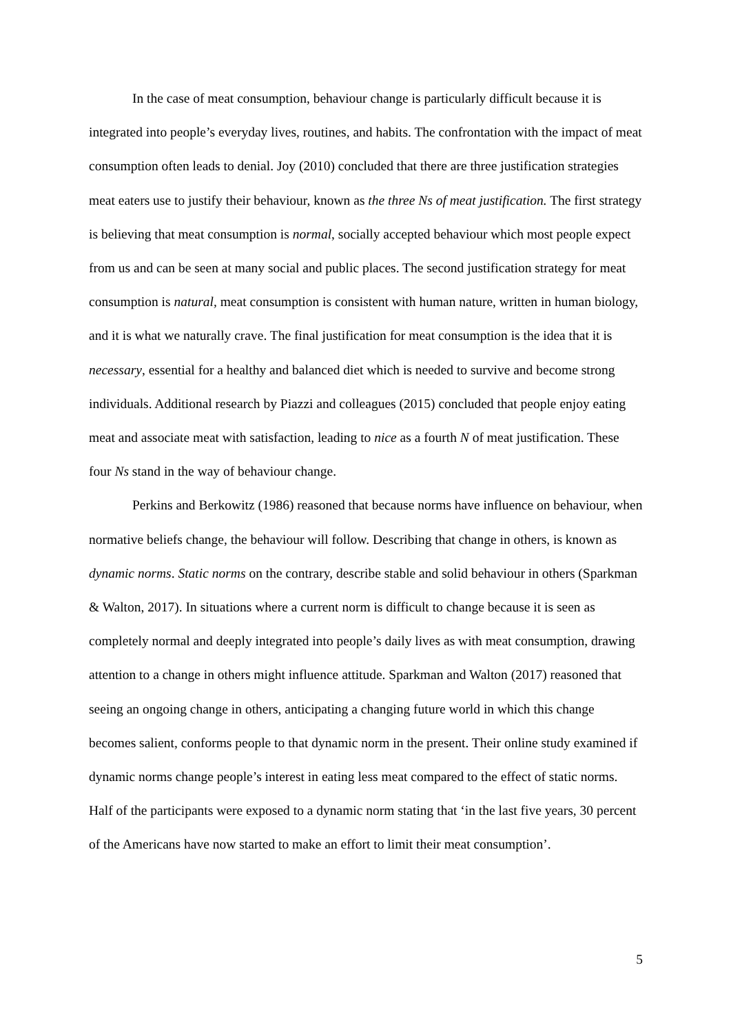In the case of meat consumption, behaviour change is particularly difficult because it is integrated into people’s everyday lives, routines, and habits. The confrontation with the impact of meat consumption often leads to denial. Joy (2010) concluded that there are three justification strategies meat eaters use to justify their behaviour, known as the three Ns of meat justification. The first strategy is believing that meat consumption is normal, socially accepted behaviour which most people expect from us and can be seen at many social and public places. The second justification strategy for meat consumption is natural, meat consumption is consistent with human nature, written in human biology, and it is what we naturally crave. The final justification for meat consumption is the idea that it is necessary, essential for a healthy and balanced diet which is needed to survive and become strong individuals. Additional research by Piazzi and colleagues (2015) concluded that people enjoy eating meat and associate meat with satisfaction, leading to nice as a fourth N of meat justification. These four Ns stand in the way of behaviour change.
Perkins and Berkowitz (1986) reasoned that because norms have influence on behaviour, when normative beliefs change, the behaviour will follow. Describing that change in others, is known as dynamic norms. Static norms on the contrary, describe stable and solid behaviour in others (Sparkman & Walton, 2017). In situations where a current norm is difficult to change because it is seen as completely normal and deeply integrated into people’s daily lives as with meat consumption, drawing attention to a change in others might influence attitude. Sparkman and Walton (2017) reasoned that seeing an ongoing change in others, anticipating a changing future world in which this change becomes salient, conforms people to that dynamic norm in the present. Their online study examined if dynamic norms change people’s interest in eating less meat compared to the effect of static norms. Half of the participants were exposed to a dynamic norm stating that ‘in the last five years, 30 percent of the Americans have now started to make an effort to limit their meat consumption’.
5